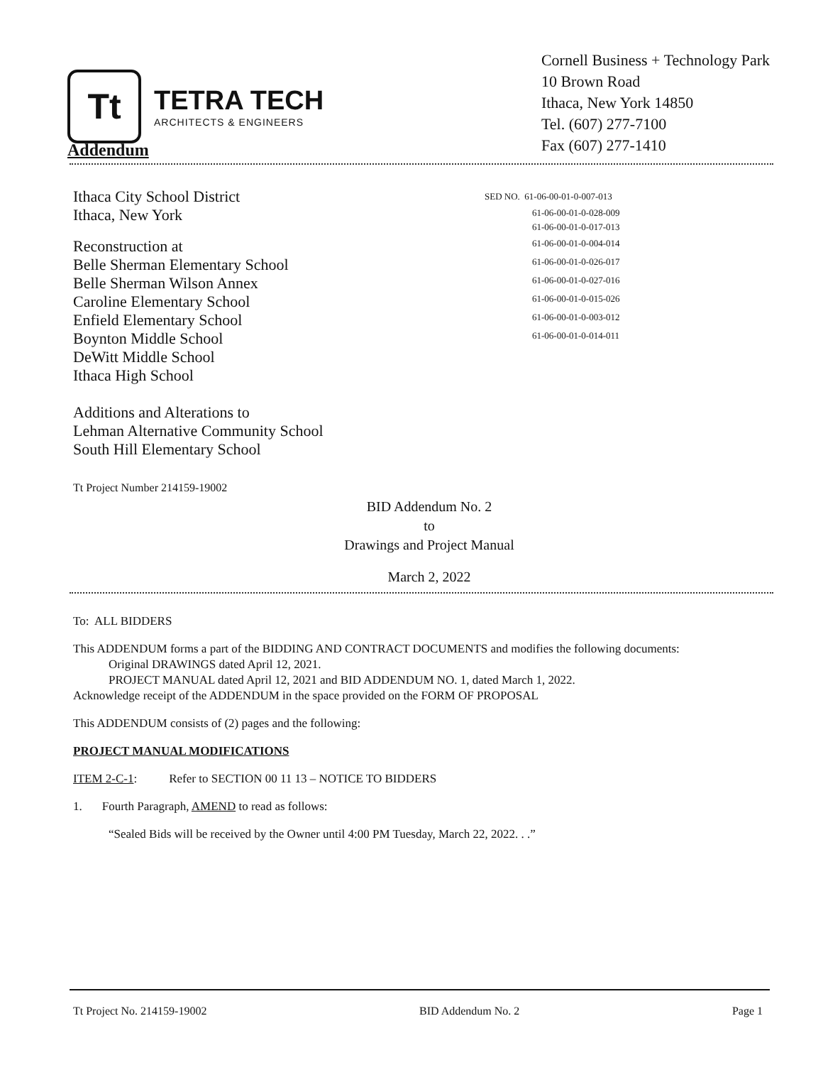Tt
TETRA TECH
ARCHITECTS & ENGINEERS
Cornell Business + Technology Park
10 Brown Road
Ithaca, New York 14850
Tel. (607) 277-7100
Fax (607) 277-1410
Addendum
Ithaca City School District
Ithaca, New York
Reconstruction at
Belle Sherman Elementary School
Belle Sherman Wilson Annex
Caroline Elementary School
Enfield Elementary School
Boynton Middle School
DeWitt Middle School
Ithaca High School
Additions and Alterations to
Lehman Alternative Community School
South Hill Elementary School
Tt Project Number 214159-19002
SED NO. 61-06-00-01-0-007-013
61-06-00-01-0-028-009
61-06-00-01-0-017-013
61-06-00-01-0-004-014
61-06-00-01-0-026-017
61-06-00-01-0-027-016
61-06-00-01-0-015-026
61-06-00-01-0-003-012
61-06-00-01-0-014-011
BID Addendum No. 2
to
Drawings and Project Manual
March 2, 2022
To: ALL BIDDERS
This ADDENDUM forms a part of the BIDDING AND CONTRACT DOCUMENTS and modifies the following documents:
Original DRAWINGS dated April 12, 2021.
PROJECT MANUAL dated April 12, 2021 and BID ADDENDUM NO. 1, dated March 1, 2022.
Acknowledge receipt of the ADDENDUM in the space provided on the FORM OF PROPOSAL
This ADDENDUM consists of (2) pages and the following:
PROJECT MANUAL MODIFICATIONS
ITEM 2-C-1: Refer to SECTION 00 11 13 – NOTICE TO BIDDERS
1. Fourth Paragraph, AMEND to read as follows:
“Sealed Bids will be received by the Owner until 4:00 PM Tuesday, March 22, 2022. . .”
Tt Project No. 214159-19002 BID Addendum No. 2 Page 1